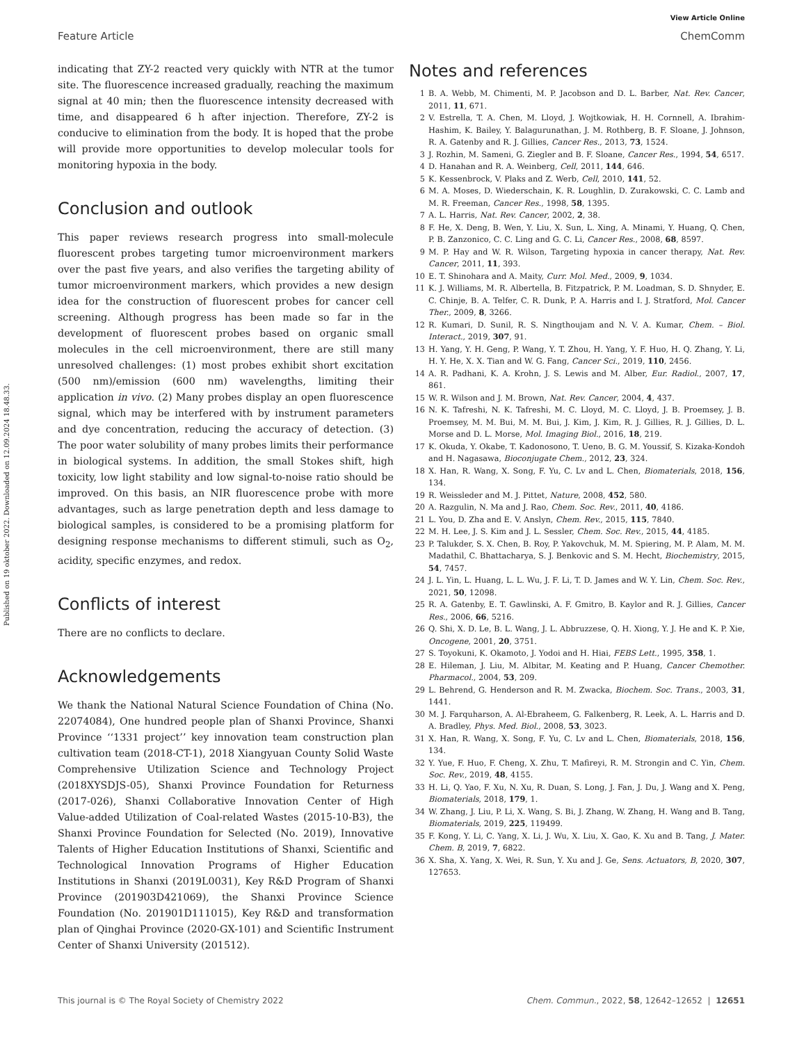View Article Online
Feature Article ChemComm
Published on 19 oktober 2022. Downloaded on 12.09.2024 18.48.33.
indicating that ZY-2 reacted very quickly with NTR at the tumor site. The fluorescence increased gradually, reaching the maximum signal at 40 min; then the fluorescence intensity decreased with time, and disappeared 6 h after injection. Therefore, ZY-2 is conducive to elimination from the body. It is hoped that the probe will provide more opportunities to develop molecular tools for monitoring hypoxia in the body.
Conclusion and outlook
This paper reviews research progress into small-molecule fluorescent probes targeting tumor microenvironment markers over the past five years, and also verifies the targeting ability of tumor microenvironment markers, which provides a new design idea for the construction of fluorescent probes for cancer cell screening. Although progress has been made so far in the development of fluorescent probes based on organic small molecules in the cell microenvironment, there are still many unresolved challenges: (1) most probes exhibit short excitation (500 nm)/emission (600 nm) wavelengths, limiting their application in vivo. (2) Many probes display an open fluorescence signal, which may be interfered with by instrument parameters and dye concentration, reducing the accuracy of detection. (3) The poor water solubility of many probes limits their performance in biological systems. In addition, the small Stokes shift, high toxicity, low light stability and low signal-to-noise ratio should be improved. On this basis, an NIR fluorescence probe with more advantages, such as large penetration depth and less damage to biological samples, is considered to be a promising platform for designing response mechanisms to different stimuli, such as O<sub>2</sub>, acidity, specific enzymes, and redox.
Conflicts of interest
There are no conflicts to declare.
Acknowledgements
We thank the National Natural Science Foundation of China (No. 22074084), One hundred people plan of Shanxi Province, Shanxi Province ‘‘1331 project’’ key innovation team construction plan cultivation team (2018-CT-1), 2018 Xiangyuan County Solid Waste Comprehensive Utilization Science and Technology Project (2018XYSDJS-05), Shanxi Province Foundation for Returness (2017-026), Shanxi Collaborative Innovation Center of High Value-added Utilization of Coal-related Wastes (2015-10-B3), the Shanxi Province Foundation for Selected (No. 2019), Innovative Talents of Higher Education Institutions of Shanxi, Scientific and Technological Innovation Programs of Higher Education Institutions in Shanxi (2019L0031), Key R&D Program of Shanxi Province (201903D421069), the Shanxi Province Science Foundation (No. 201901D111015), Key R&D and transformation plan of Qinghai Province (2020-GX-101) and Scientific Instrument Center of Shanxi University (201512).
Notes and references
1 B. A. Webb, M. Chimenti, M. P. Jacobson and D. L. Barber, Nat. Rev. Cancer, 2011, 11, 671.
2 V. Estrella, T. A. Chen, M. Lloyd, J. Wojtkowiak, H. H. Cornnell, A. Ibrahim-Hashim, K. Bailey, Y. Balagurunathan, J. M. Rothberg, B. F. Sloane, J. Johnson, R. A. Gatenby and R. J. Gillies, Cancer Res., 2013, 73, 1524.
3 J. Rozhin, M. Sameni, G. Ziegler and B. F. Sloane, Cancer Res., 1994, 54, 6517.
4 D. Hanahan and R. A. Weinberg, Cell, 2011, 144, 646.
5 K. Kessenbrock, V. Plaks and Z. Werb, Cell, 2010, 141, 52.
6 M. A. Moses, D. Wiederschain, K. R. Loughlin, D. Zurakowski, C. C. Lamb and M. R. Freeman, Cancer Res., 1998, 58, 1395.
7 A. L. Harris, Nat. Rev. Cancer, 2002, 2, 38.
8 F. He, X. Deng, B. Wen, Y. Liu, X. Sun, L. Xing, A. Minami, Y. Huang, Q. Chen, P. B. Zanzonico, C. C. Ling and G. C. Li, Cancer Res., 2008, 68, 8597.
9 M. P. Hay and W. R. Wilson, Targeting hypoxia in cancer therapy, Nat. Rev. Cancer, 2011, 11, 393.
10 E. T. Shinohara and A. Maity, Curr. Mol. Med., 2009, 9, 1034.
11 K. J. Williams, M. R. Albertella, B. Fitzpatrick, P. M. Loadman, S. D. Shnyder, E. C. Chinje, B. A. Telfer, C. R. Dunk, P. A. Harris and I. J. Stratford, Mol. Cancer Ther., 2009, 8, 3266.
12 R. Kumari, D. Sunil, R. S. Ningthoujam and N. V. A. Kumar, Chem. – Biol. Interact., 2019, 307, 91.
13 H. Yang, Y. H. Geng, P. Wang, Y. T. Zhou, H. Yang, Y. F. Huo, H. Q. Zhang, Y. Li, H. Y. He, X. X. Tian and W. G. Fang, Cancer Sci., 2019, 110, 2456.
14 A. R. Padhani, K. A. Krohn, J. S. Lewis and M. Alber, Eur. Radiol., 2007, 17, 861.
15 W. R. Wilson and J. M. Brown, Nat. Rev. Cancer, 2004, 4, 437.
16 N. K. Tafreshi, N. K. Tafreshi, M. C. Lloyd, M. C. Lloyd, J. B. Proemsey, J. B. Proemsey, M. M. Bui, M. M. Bui, J. Kim, J. Kim, R. J. Gillies, R. J. Gillies, D. L. Morse and D. L. Morse, Mol. Imaging Biol., 2016, 18, 219.
17 K. Okuda, Y. Okabe, T. Kadonosono, T. Ueno, B. G. M. Youssif, S. Kizaka-Kondoh and H. Nagasawa, Bioconjugate Chem., 2012, 23, 324.
18 X. Han, R. Wang, X. Song, F. Yu, C. Lv and L. Chen, Biomaterials, 2018, 156, 134.
19 R. Weissleder and M. J. Pittet, Nature, 2008, 452, 580.
20 A. Razgulin, N. Ma and J. Rao, Chem. Soc. Rev., 2011, 40, 4186.
21 L. You, D. Zha and E. V. Anslyn, Chem. Rev., 2015, 115, 7840.
22 M. H. Lee, J. S. Kim and J. L. Sessler, Chem. Soc. Rev., 2015, 44, 4185.
23 P. Talukder, S. X. Chen, B. Roy, P. Yakovchuk, M. M. Spiering, M. P. Alam, M. M. Madathil, C. Bhattacharya, S. J. Benkovic and S. M. Hecht, Biochemistry, 2015, 54, 7457.
24 J. L. Yin, L. Huang, L. L. Wu, J. F. Li, T. D. James and W. Y. Lin, Chem. Soc. Rev., 2021, 50, 12098.
25 R. A. Gatenby, E. T. Gawlinski, A. F. Gmitro, B. Kaylor and R. J. Gillies, Cancer Res., 2006, 66, 5216.
26 Q. Shi, X. D. Le, B. L. Wang, J. L. Abbruzzese, Q. H. Xiong, Y. J. He and K. P. Xie, Oncogene, 2001, 20, 3751.
27 S. Toyokuni, K. Okamoto, J. Yodoi and H. Hiai, FEBS Lett., 1995, 358, 1.
28 E. Hileman, J. Liu, M. Albitar, M. Keating and P. Huang, Cancer Chemother. Pharmacol., 2004, 53, 209.
29 L. Behrend, G. Henderson and R. M. Zwacka, Biochem. Soc. Trans., 2003, 31, 1441.
30 M. J. Farquharson, A. Al-Ebraheem, G. Falkenberg, R. Leek, A. L. Harris and D. A. Bradley, Phys. Med. Biol., 2008, 53, 3023.
31 X. Han, R. Wang, X. Song, F. Yu, C. Lv and L. Chen, Biomaterials, 2018, 156, 134.
32 Y. Yue, F. Huo, F. Cheng, X. Zhu, T. Mafireyi, R. M. Strongin and C. Yin, Chem. Soc. Rev., 2019, 48, 4155.
33 H. Li, Q. Yao, F. Xu, N. Xu, R. Duan, S. Long, J. Fan, J. Du, J. Wang and X. Peng, Biomaterials, 2018, 179, 1.
34 W. Zhang, J. Liu, P. Li, X. Wang, S. Bi, J. Zhang, W. Zhang, H. Wang and B. Tang, Biomaterials, 2019, 225, 119499.
35 F. Kong, Y. Li, C. Yang, X. Li, J. Wu, X. Liu, X. Gao, K. Xu and B. Tang, J. Mater. Chem. B, 2019, 7, 6822.
36 X. Sha, X. Yang, X. Wei, R. Sun, Y. Xu and J. Ge, Sens. Actuators, B, 2020, 307, 127653.
This journal is © The Royal Society of Chemistry 2022 Chem. Commun., 2022, 58, 12642–12652 | 12651